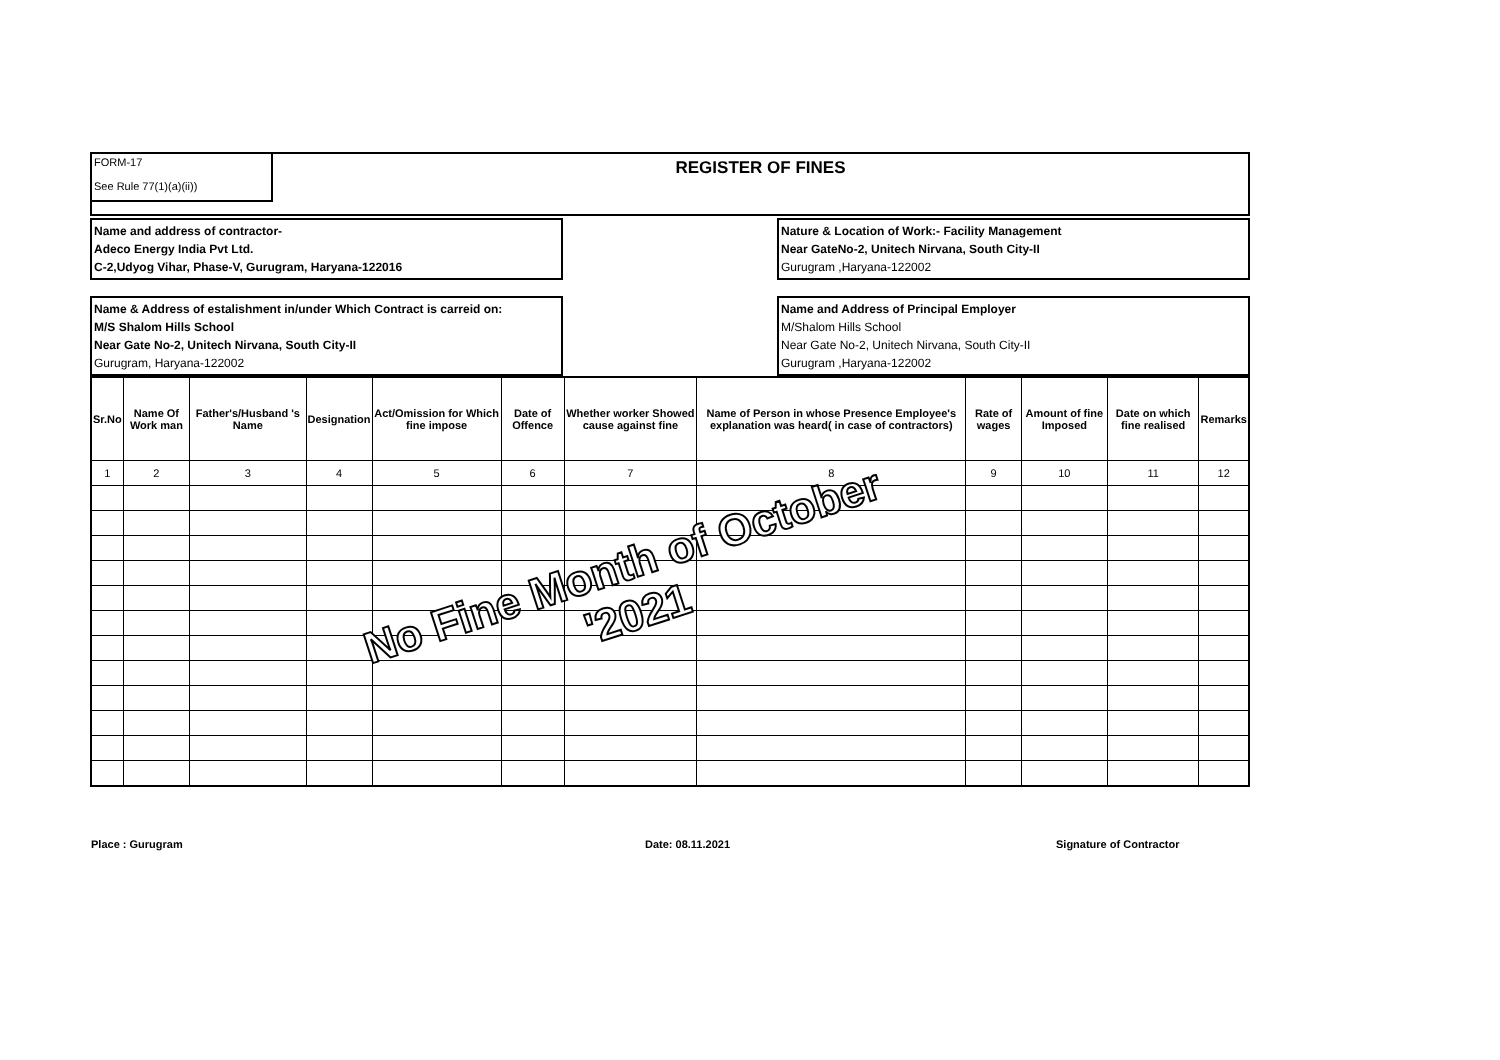FORM-17
See Rule 77(1)(a)(ii))
REGISTER OF FINES
Name and address of contractor-
Adeco Energy India Pvt Ltd.
C-2,Udyog Vihar, Phase-V, Gurugram, Haryana-122016
Nature & Location of Work:- Facility Management
Near GateNo-2, Unitech Nirvana, South City-II
Gurugram ,Haryana-122002
Name & Address of estalishment in/under Which Contract is carreid on:
M/S Shalom Hills School
Near Gate No-2, Unitech Nirvana, South City-II
Gurugram, Haryana-122002
Name and Address of Principal Employer
M/Shalom Hills School
Near Gate No-2, Unitech Nirvana, South City-II
Gurugram ,Haryana-122002
| Sr.No | Name Of Work man | Father's/Husband 's Name | Designation | Act/Omission for Which fine impose | Date of Offence | Whether worker Showed cause against fine | Name of Person in whose Presence Employee's explanation was heard( in case of contractors) | Rate of wages | Amount of fine Imposed | Date on which fine realised | Remarks |
| --- | --- | --- | --- | --- | --- | --- | --- | --- | --- | --- | --- |
| 1 | 2 | 3 | 4 | 5 | 6 | 7 | 8 | 9 | 10 | 11 | 12 |
No Fine Month of October
'2021
Place : Gurugram Date: 08.11.2021 Signature of Contractor